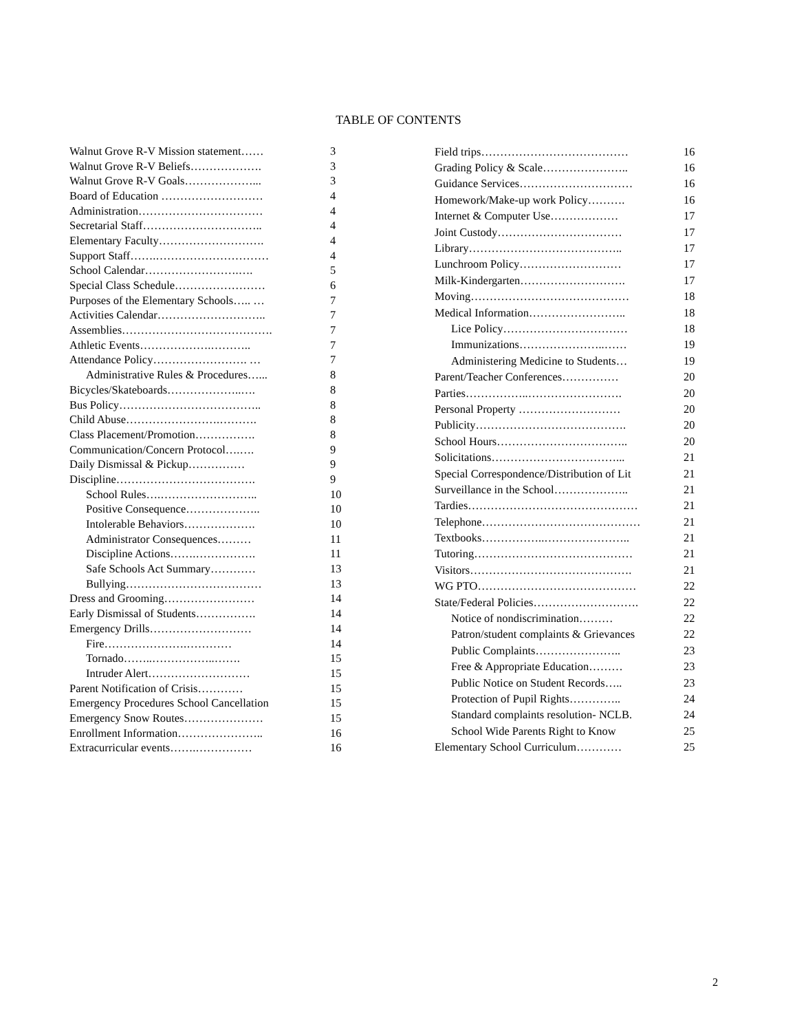TABLE OF CONTENTS
| Walnut Grove R-V Mission statement…… | 3 |
| Walnut Grove R-V Beliefs………………. | 3 |
| Walnut Grove R-V Goals………………... | 3 |
| Board of Education ……………………… | 4 |
| Administration…………………………… | 4 |
| Secretarial Staff………………………….. | 4 |
| Elementary Faculty………………………. | 4 |
| Support Staff…….………………………… | 4 |
| School Calendar…………………….…. | 5 |
| Special Class Schedule…………………… | 6 |
| Purposes of the Elementary Schools….. … | 7 |
| Activities Calendar……………………….. | 7 |
| Assemblies…………………………………. | 7 |
| Athletic Events……………….……….. | 7 |
| Attendance Policy……………………. … | 7 |
| Administrative Rules & Procedures…... | 8 |
| Bicycles/Skateboards………………..…. | 8 |
| Bus Policy……………………………….. | 8 |
| Child Abuse…………………….………. | 8 |
| Class Placement/Promotion……………. | 8 |
| Communication/Concern Protocol….…. | 9 |
| Daily Dismissal & Pickup…………… | 9 |
| Discipline………………………………. | 9 |
| School Rules….…………………….. | 10 |
| Positive Consequence……………….. | 10 |
| Intolerable Behaviors………………. | 10 |
| Administrator Consequences……… | 11 |
| Discipline Actions…….……………. | 11 |
| Safe Schools Act Summary………… | 13 |
| Bullying……………………………… | 13 |
| Dress and Grooming…………………… | 14 |
| Early Dismissal of Students……………. | 14 |
| Emergency Drills……………………… | 14 |
| Fire………………….………… | 14 |
| Tornado……..……………..……. | 15 |
| Intruder Alert……………………… | 15 |
| Parent Notification of Crisis………… | 15 |
| Emergency Procedures School Cancellation | 15 |
| Emergency Snow Routes………………… | 15 |
| Enrollment Information………………….. | 16 |
| Extracurricular events…….…………… | 16 |
| Field trips………………………………… | 16 |
| Grading Policy & Scale………………….. | 16 |
| Guidance Services………………………… | 16 |
| Homework/Make-up work Policy………. | 16 |
| Internet & Computer Use……………… | 17 |
| Joint Custody…………………………… | 17 |
| Library………………………………….. | 17 |
| Lunchroom Policy……………………… | 17 |
| Milk-Kindergarten………………………. | 17 |
| Moving…………………………………… | 18 |
| Medical Information…………………….. | 18 |
| Lice Policy…………………………… | 18 |
| Immunizations…………………..…… | 19 |
| Administering Medicine to Students… | 19 |
| Parent/Teacher Conferences…………… | 20 |
| Parties……………..……………………. | 20 |
| Personal Property ……………………… | 20 |
| Publicity…………………………………. | 20 |
| School Hours…………………………….. | 20 |
| Solicitations……………………………... | 21 |
| Special Correspondence/Distribution of Lit | 21 |
| Surveillance in the School……………….. | 21 |
| Tardies……………………………………… | 21 |
| Telephone…………………………………… | 21 |
| Textbooks……………..………………….. | 21 |
| Tutoring…………………………………… | 21 |
| Visitors……………………………………. | 21 |
| WG PTO…………………………………… | 22 |
| State/Federal Policies………………………. | 22 |
| Notice of nondiscrimination……… | 22 |
| Patron/student complaints & Grievances | 22 |
| Public Complaints………………….. | 23 |
| Free & Appropriate Education……… | 23 |
| Public Notice on Student Records….. | 23 |
| Protection of Pupil Rights………….. | 24 |
| Standard complaints resolution- NCLB. | 24 |
| School Wide Parents Right to Know | 25 |
| Elementary School Curriculum………… | 25 |
2